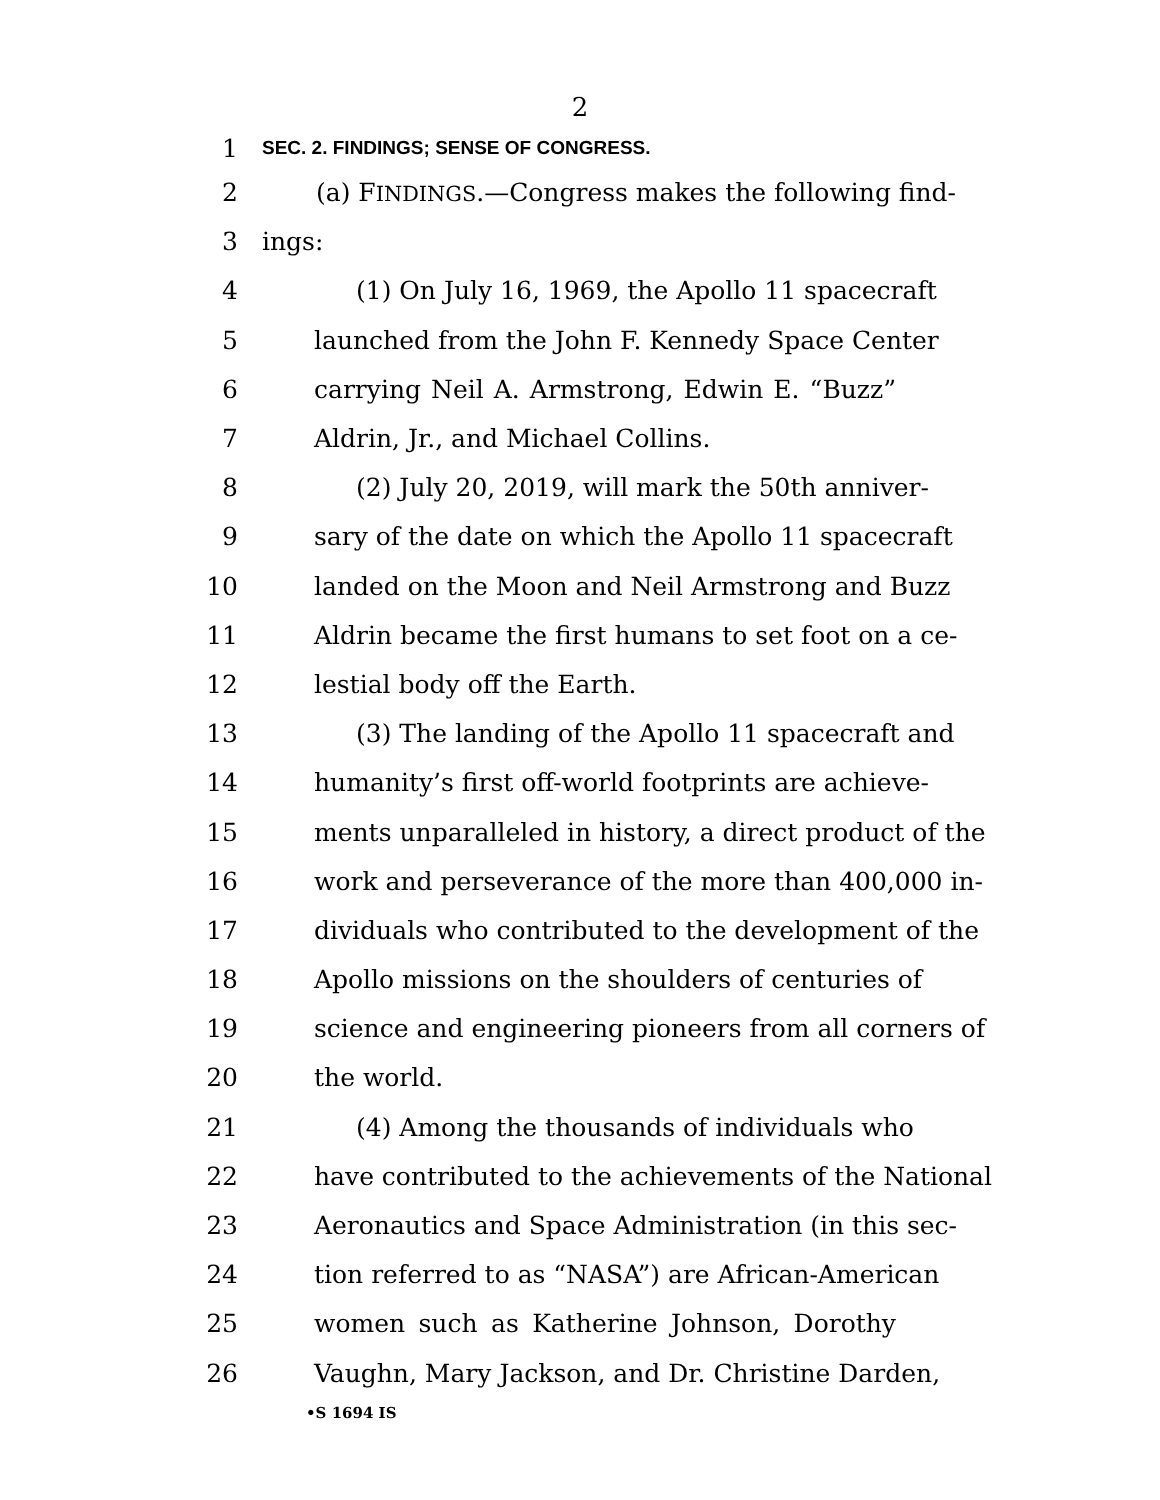2
1 SEC. 2. FINDINGS; SENSE OF CONGRESS.
2 (a) FINDINGS.—Congress makes the following find-
3 ings:
4 (1) On July 16, 1969, the Apollo 11 spacecraft
5 launched from the John F. Kennedy Space Center
6 carrying Neil A. Armstrong, Edwin E. “Buzz”
7 Aldrin, Jr., and Michael Collins.
8 (2) July 20, 2019, will mark the 50th anniver-
9 sary of the date on which the Apollo 11 spacecraft
10 landed on the Moon and Neil Armstrong and Buzz
11 Aldrin became the first humans to set foot on a ce-
12 lestial body off the Earth.
13 (3) The landing of the Apollo 11 spacecraft and
14 humanity’s first off-world footprints are achieve-
15 ments unparalleled in history, a direct product of the
16 work and perseverance of the more than 400,000 in-
17 dividuals who contributed to the development of the
18 Apollo missions on the shoulders of centuries of
19 science and engineering pioneers from all corners of
20 the world.
21 (4) Among the thousands of individuals who
22 have contributed to the achievements of the National
23 Aeronautics and Space Administration (in this sec-
24 tion referred to as “NASA”) are African-American
25 women such as Katherine Johnson, Dorothy
26 Vaughn, Mary Jackson, and Dr. Christine Darden,
•S 1694 IS